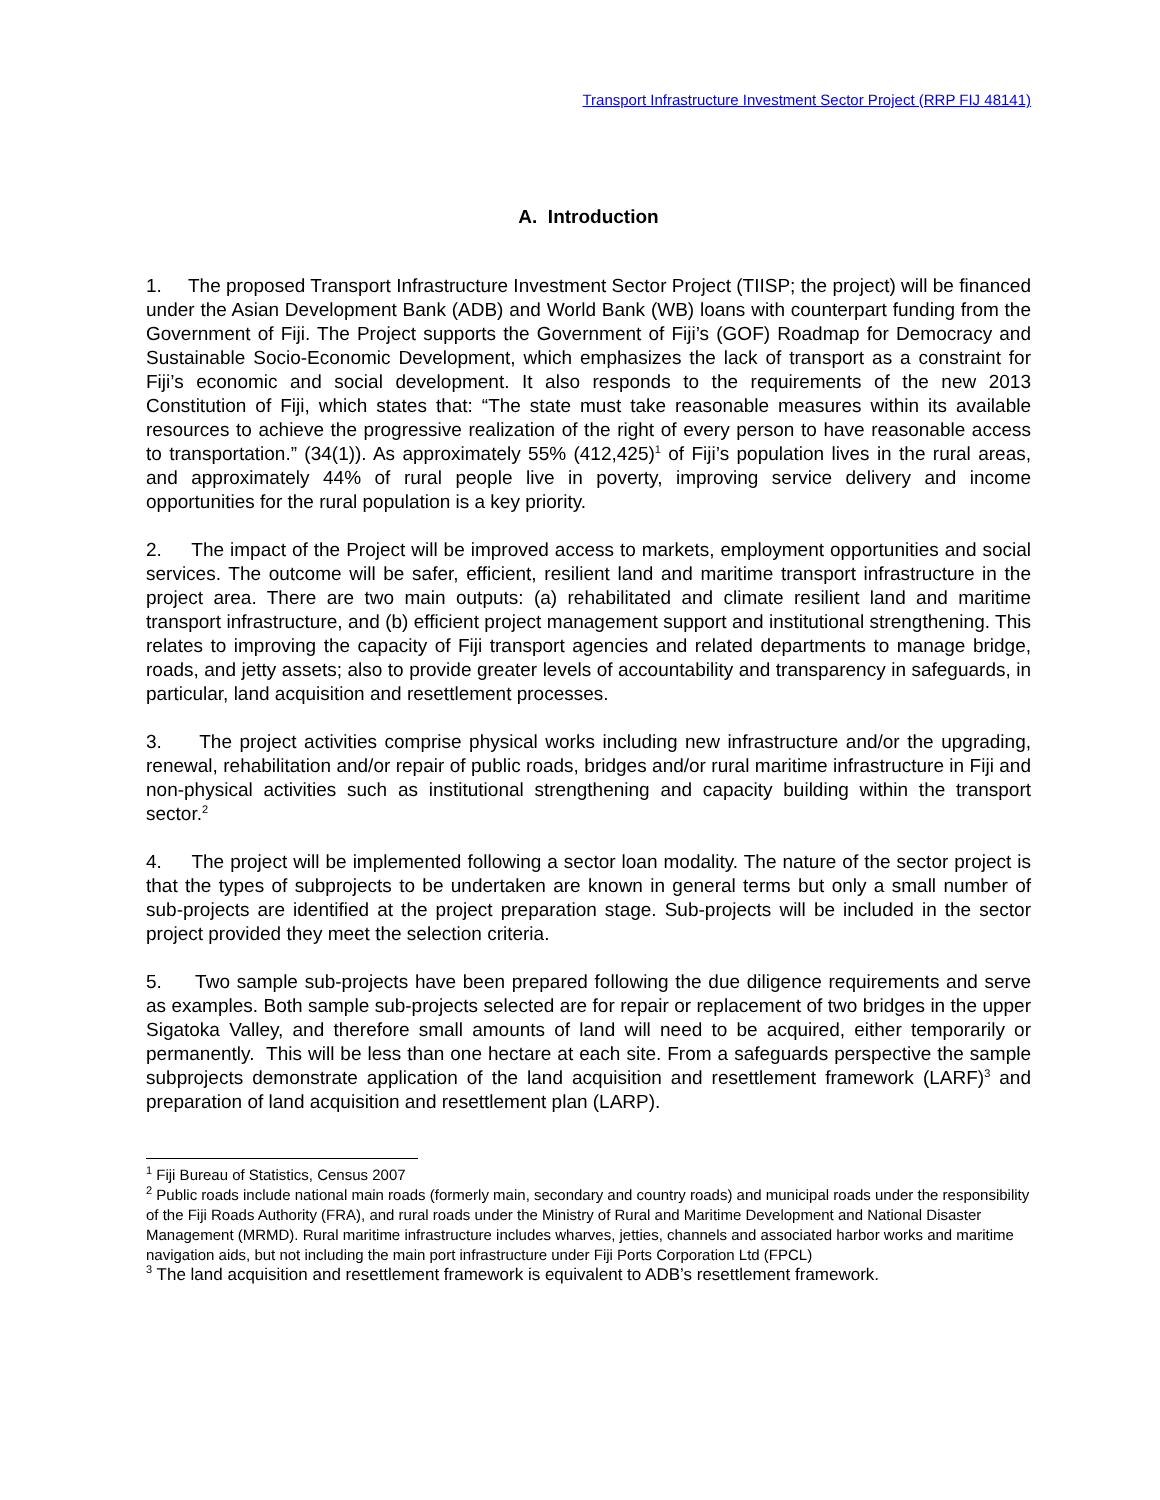Transport Infrastructure Investment Sector Project (RRP FIJ 48141)
A. Introduction
1. The proposed Transport Infrastructure Investment Sector Project (TIISP; the project) will be financed under the Asian Development Bank (ADB) and World Bank (WB) loans with counterpart funding from the Government of Fiji. The Project supports the Government of Fiji’s (GOF) Roadmap for Democracy and Sustainable Socio-Economic Development, which emphasizes the lack of transport as a constraint for Fiji’s economic and social development. It also responds to the requirements of the new 2013 Constitution of Fiji, which states that: “The state must take reasonable measures within its available resources to achieve the progressive realization of the right of every person to have reasonable access to transportation.” (34(1)). As approximately 55% (412,425)<sup>1</sup> of Fiji’s population lives in the rural areas, and approximately 44% of rural people live in poverty, improving service delivery and income opportunities for the rural population is a key priority.
2. The impact of the Project will be improved access to markets, employment opportunities and social services. The outcome will be safer, efficient, resilient land and maritime transport infrastructure in the project area. There are two main outputs: (a) rehabilitated and climate resilient land and maritime transport infrastructure, and (b) efficient project management support and institutional strengthening. This relates to improving the capacity of Fiji transport agencies and related departments to manage bridge, roads, and jetty assets; also to provide greater levels of accountability and transparency in safeguards, in particular, land acquisition and resettlement processes.
3. The project activities comprise physical works including new infrastructure and/or the upgrading, renewal, rehabilitation and/or repair of public roads, bridges and/or rural maritime infrastructure in Fiji and non-physical activities such as institutional strengthening and capacity building within the transport sector.<sup>2</sup>
4. The project will be implemented following a sector loan modality. The nature of the sector project is that the types of subprojects to be undertaken are known in general terms but only a small number of sub-projects are identified at the project preparation stage. Sub-projects will be included in the sector project provided they meet the selection criteria.
5. Two sample sub-projects have been prepared following the due diligence requirements and serve as examples. Both sample sub-projects selected are for repair or replacement of two bridges in the upper Sigatoka Valley, and therefore small amounts of land will need to be acquired, either temporarily or permanently. This will be less than one hectare at each site. From a safeguards perspective the sample subprojects demonstrate application of the land acquisition and resettlement framework (LARF)<sup>3</sup> and preparation of land acquisition and resettlement plan (LARP).
<sup>1</sup> Fiji Bureau of Statistics, Census 2007
<sup>2</sup> Public roads include national main roads (formerly main, secondary and country roads) and municipal roads under the responsibility of the Fiji Roads Authority (FRA), and rural roads under the Ministry of Rural and Maritime Development and National Disaster Management (MRMD). Rural maritime infrastructure includes wharves, jetties, channels and associated harbor works and maritime navigation aids, but not including the main port infrastructure under Fiji Ports Corporation Ltd (FPCL)
<sup>3</sup> The land acquisition and resettlement framework is equivalent to ADB’s resettlement framework.